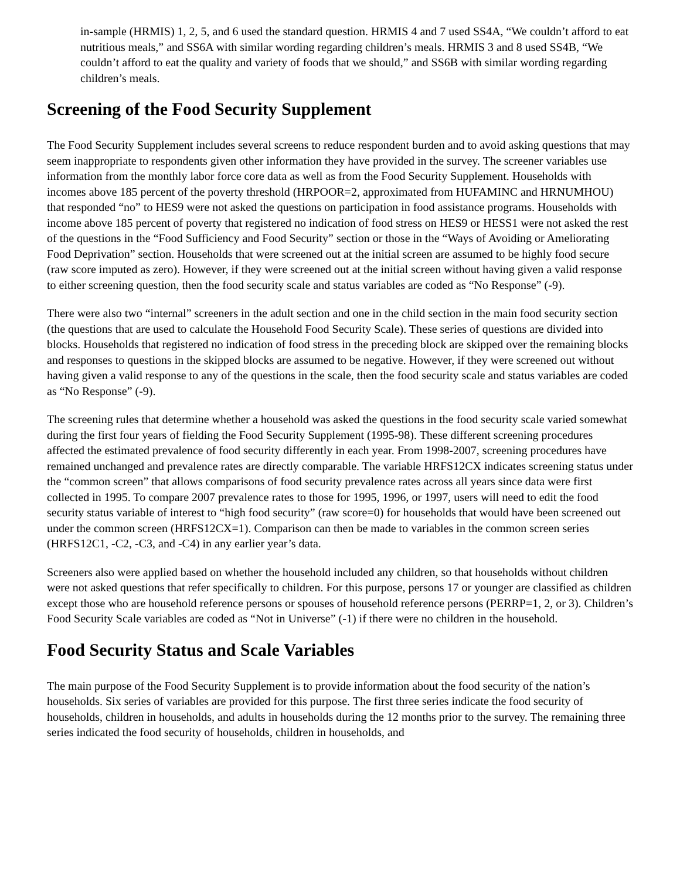in-sample (HRMIS) 1, 2, 5, and 6 used the standard question. HRMIS 4 and 7 used SS4A, “We couldn’t afford to eat nutritious meals,” and SS6A with similar wording regarding children’s meals. HRMIS 3 and 8 used SS4B, “We couldn’t afford to eat the quality and variety of foods that we should,” and SS6B with similar wording regarding children’s meals.
Screening of the Food Security Supplement
The Food Security Supplement includes several screens to reduce respondent burden and to avoid asking questions that may seem inappropriate to respondents given other information they have provided in the survey. The screener variables use information from the monthly labor force core data as well as from the Food Security Supplement. Households with incomes above 185 percent of the poverty threshold (HRPOOR=2, approximated from HUFAMINC and HRNUMHOU) that responded “no” to HES9 were not asked the questions on participation in food assistance programs. Households with income above 185 percent of poverty that registered no indication of food stress on HES9 or HESS1 were not asked the rest of the questions in the “Food Sufficiency and Food Security” section or those in the “Ways of Avoiding or Ameliorating Food Deprivation” section. Households that were screened out at the initial screen are assumed to be highly food secure (raw score imputed as zero). However, if they were screened out at the initial screen without having given a valid response to either screening question, then the food security scale and status variables are coded as “No Response” (-9).
There were also two “internal” screeners in the adult section and one in the child section in the main food security section (the questions that are used to calculate the Household Food Security Scale). These series of questions are divided into blocks. Households that registered no indication of food stress in the preceding block are skipped over the remaining blocks and responses to questions in the skipped blocks are assumed to be negative. However, if they were screened out without having given a valid response to any of the questions in the scale, then the food security scale and status variables are coded as “No Response” (-9).
The screening rules that determine whether a household was asked the questions in the food security scale varied somewhat during the first four years of fielding the Food Security Supplement (1995-98). These different screening procedures affected the estimated prevalence of food security differently in each year. From 1998-2007, screening procedures have remained unchanged and prevalence rates are directly comparable. The variable HRFS12CX indicates screening status under the “common screen” that allows comparisons of food security prevalence rates across all years since data were first collected in 1995. To compare 2007 prevalence rates to those for 1995, 1996, or 1997, users will need to edit the food security status variable of interest to “high food security” (raw score=0) for households that would have been screened out under the common screen (HRFS12CX=1). Comparison can then be made to variables in the common screen series (HRFS12C1, -C2, -C3, and -C4) in any earlier year’s data.
Screeners also were applied based on whether the household included any children, so that households without children were not asked questions that refer specifically to children. For this purpose, persons 17 or younger are classified as children except those who are household reference persons or spouses of household reference persons (PERRP=1, 2, or 3). Children’s Food Security Scale variables are coded as “Not in Universe” (-1) if there were no children in the household.
Food Security Status and Scale Variables
The main purpose of the Food Security Supplement is to provide information about the food security of the nation’s households. Six series of variables are provided for this purpose. The first three series indicate the food security of households, children in households, and adults in households during the 12 months prior to the survey. The remaining three series indicated the food security of households, children in households, and